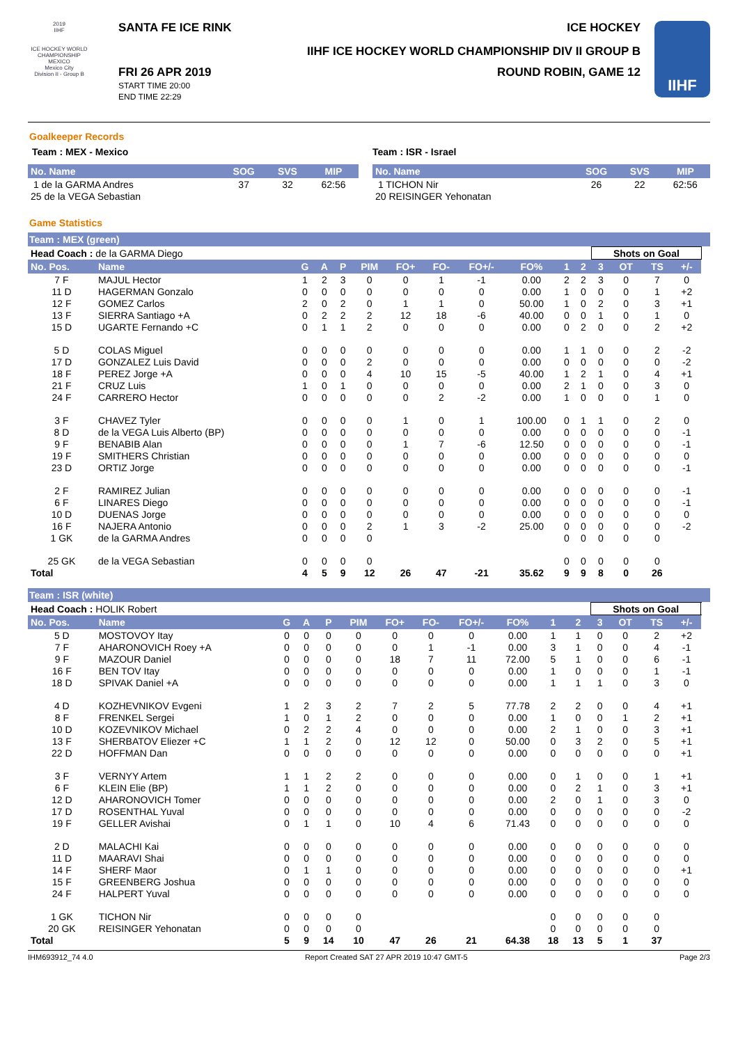2019
IIHF
ICE HOCKEY WORLD CHAMPIONSHIP
MEXICO
Mexico City
Division II - Group B
SANTA FE ICE RINK ICE HOCKEY
IIHF ICE HOCKEY WORLD CHAMPIONSHIP DIV II GROUP B
FRI 26 APR 2019
START TIME 20:00
END TIME 22:29
ROUND ROBIN, GAME 12
IIHF
Goalkeeper Records
Team : MEX - Mexico
| No. Name | SOG | SVS | MIP |
| --- | --- | --- | --- |
| 1 de la GARMA Andres | 37 | 32 | 62:56 |
| 25 de la VEGA Sebastian | | | |
Team : ISR - Israel
| No. Name | SOG | SVS | MIP |
| --- | --- | --- | --- |
| 1 TICHON Nir | 26 | 22 | 62:56 |
| 20 REISINGER Yehonatan | | | |
Game Statistics
Team : MEX (green)
| Head Coach : de la GARMA Diego | | | | | | | | | | | | Shots on Goal | | | | |
| No. Pos. | Name | G | A | P | PIM | FO+ | FO- | FO+/- | FO% | 1 | 2 | 3 | OT | TS | +/- | |
| 7 F | MAJUL Hector | 1 | 2 | 3 | 0 | 0 | 1 | -1 | 0.00 | 2 | 2 | 3 | 0 | 7 | 0 | |
| 11 D | HAGERMAN Gonzalo | 0 | 0 | 0 | 0 | 0 | 0 | 0 | 0.00 | 1 | 0 | 0 | 0 | 1 | +2 | |
| 12 F | GOMEZ Carlos | 2 | 0 | 2 | 0 | 1 | 1 | 0 | 50.00 | 1 | 0 | 2 | 0 | 3 | +1 | |
| 13 F | SIERRA Santiago +A | 0 | 2 | 2 | 2 | 12 | 18 | -6 | 40.00 | 0 | 0 | 1 | 0 | 1 | 0 | |
| 15 D | UGARTE Fernando +C | 0 | 1 | 1 | 2 | 0 | 0 | 0 | 0.00 | 0 | 2 | 0 | 0 | 2 | +2 | |
| 5 D | COLAS Miguel | 0 | 0 | 0 | 0 | 0 | 0 | 0 | 0.00 | 1 | 1 | 0 | 0 | 2 | -2 | |
| 17 D | GONZALEZ Luis David | 0 | 0 | 0 | 2 | 0 | 0 | 0 | 0.00 | 0 | 0 | 0 | 0 | 0 | -2 | |
| 18 F | PEREZ Jorge +A | 0 | 0 | 0 | 4 | 10 | 15 | -5 | 40.00 | 1 | 2 | 1 | 0 | 4 | +1 | |
| 21 F | CRUZ Luis | 1 | 0 | 1 | 0 | 0 | 0 | 0 | 0.00 | 2 | 1 | 0 | 0 | 3 | 0 | |
| 24 F | CARRERO Hector | 0 | 0 | 0 | 0 | 0 | 2 | -2 | 0.00 | 1 | 0 | 0 | 0 | 1 | 0 | |
| 3 F | CHAVEZ Tyler | 0 | 0 | 0 | 0 | 1 | 0 | 1 | 100.00 | 0 | 1 | 1 | 0 | 2 | 0 | |
| 8 D | de la VEGA Luis Alberto (BP) | 0 | 0 | 0 | 0 | 0 | 0 | 0 | 0.00 | 0 | 0 | 0 | 0 | 0 | -1 | |
| 9 F | BENABIB Alan | 0 | 0 | 0 | 0 | 1 | 7 | -6 | 12.50 | 0 | 0 | 0 | 0 | 0 | -1 | |
| 19 F | SMITHERS Christian | 0 | 0 | 0 | 0 | 0 | 0 | 0 | 0.00 | 0 | 0 | 0 | 0 | 0 | 0 | |
| 23 D | ORTIZ Jorge | 0 | 0 | 0 | 0 | 0 | 0 | 0 | 0.00 | 0 | 0 | 0 | 0 | 0 | -1 | |
| 2 F | RAMIREZ Julian | 0 | 0 | 0 | 0 | 0 | 0 | 0 | 0.00 | 0 | 0 | 0 | 0 | 0 | -1 | |
| 6 F | LINARES Diego | 0 | 0 | 0 | 0 | 0 | 0 | 0 | 0.00 | 0 | 0 | 0 | 0 | 0 | -1 | |
| 10 D | DUENAS Jorge | 0 | 0 | 0 | 0 | 0 | 0 | 0 | 0.00 | 0 | 0 | 0 | 0 | 0 | 0 | |
| 16 F | NAJERA Antonio | 0 | 0 | 0 | 2 | 1 | 3 | -2 | 25.00 | 0 | 0 | 0 | 0 | 0 | -2 | |
| 1 GK | de la GARMA Andres | 0 | 0 | 0 | 0 | | | | | 0 | 0 | 0 | 0 | 0 | | |
| 25 GK | de la VEGA Sebastian | 0 | 0 | 0 | 0 | | | | | 0 | 0 | 0 | 0 | 0 | | |
| Total | | 4 | 5 | 9 | 12 | 26 | 47 | -21 | 35.62 | 9 | 9 | 8 | 0 | 26 | | |
Team : ISR (white)
| Head Coach : HOLIK Robert | | | | | | | | | | | | Shots on Goal | | | | |
| No. Pos. | Name | G | A | P | PIM | FO+ | FO- | FO+/- | FO% | 1 | 2 | 3 | OT | TS | +/- | |
| 5 D | MOSTOVOY Itay | 0 | 0 | 0 | 0 | 0 | 0 | 0 | 0.00 | 1 | 1 | 0 | 0 | 2 | +2 | |
| 7 F | AHARONOVICH Roey +A | 0 | 0 | 0 | 0 | 0 | 1 | -1 | 0.00 | 3 | 1 | 0 | 0 | 4 | -1 | |
| 9 F | MAZOUR Daniel | 0 | 0 | 0 | 0 | 18 | 7 | 11 | 72.00 | 5 | 1 | 0 | 0 | 6 | -1 | |
| 16 F | BEN TOV Itay | 0 | 0 | 0 | 0 | 0 | 0 | 0 | 0.00 | 1 | 0 | 0 | 0 | 1 | -1 | |
| 18 D | SPIVAK Daniel +A | 0 | 0 | 0 | 0 | 0 | 0 | 0 | 0.00 | 1 | 1 | 1 | 0 | 3 | 0 | |
| 4 D | KOZHEVNIKOV Evgeni | 1 | 2 | 3 | 2 | 7 | 2 | 5 | 77.78 | 2 | 2 | 0 | 0 | 4 | +1 | |
| 8 F | FRENKEL Sergei | 1 | 0 | 1 | 2 | 0 | 0 | 0 | 0.00 | 1 | 0 | 0 | 1 | 2 | +1 | |
| 10 D | KOZEVNIKOV Michael | 0 | 2 | 2 | 4 | 0 | 0 | 0 | 0.00 | 2 | 1 | 0 | 0 | 3 | +1 | |
| 13 F | SHERBATOV Eliezer +C | 1 | 1 | 2 | 0 | 12 | 12 | 0 | 50.00 | 0 | 3 | 2 | 0 | 5 | +1 | |
| 22 D | HOFFMAN Dan | 0 | 0 | 0 | 0 | 0 | 0 | 0 | 0.00 | 0 | 0 | 0 | 0 | 0 | +1 | |
| 3 F | VERNYY Artem | 1 | 1 | 2 | 2 | 0 | 0 | 0 | 0.00 | 0 | 1 | 0 | 0 | 1 | +1 | |
| 6 F | KLEIN Elie (BP) | 1 | 1 | 2 | 0 | 0 | 0 | 0 | 0.00 | 0 | 2 | 1 | 0 | 3 | +1 | |
| 12 D | AHARONOVICH Tomer | 0 | 0 | 0 | 0 | 0 | 0 | 0 | 0.00 | 2 | 0 | 1 | 0 | 3 | 0 | |
| 17 D | ROSENTHAL Yuval | 0 | 0 | 0 | 0 | 0 | 0 | 0 | 0.00 | 0 | 0 | 0 | 0 | 0 | -2 | |
| 19 F | GELLER Avishai | 0 | 1 | 1 | 0 | 10 | 4 | 6 | 71.43 | 0 | 0 | 0 | 0 | 0 | 0 | |
| 2 D | MALACHI Kai | 0 | 0 | 0 | 0 | 0 | 0 | 0 | 0.00 | 0 | 0 | 0 | 0 | 0 | 0 | |
| 11 D | MAARAVI Shai | 0 | 0 | 0 | 0 | 0 | 0 | 0 | 0.00 | 0 | 0 | 0 | 0 | 0 | 0 | |
| 14 F | SHERF Maor | 0 | 1 | 1 | 0 | 0 | 0 | 0 | 0.00 | 0 | 0 | 0 | 0 | 0 | +1 | |
| 15 F | GREENBERG Joshua | 0 | 0 | 0 | 0 | 0 | 0 | 0 | 0.00 | 0 | 0 | 0 | 0 | 0 | 0 | |
| 24 F | HALPERT Yuval | 0 | 0 | 0 | 0 | 0 | 0 | 0 | 0.00 | 0 | 0 | 0 | 0 | 0 | 0 | |
| 1 GK | TICHON Nir | 0 | 0 | 0 | 0 | | | | | 0 | 0 | 0 | 0 | 0 | | |
| 20 GK | REISINGER Yehonatan | 0 | 0 | 0 | 0 | | | | | 0 | 0 | 0 | 0 | 0 | | |
| Total | | 5 | 9 | 14 | 10 | 47 | 26 | 21 | 64.38 | 18 | 13 | 5 | 1 | 37 | | |
IHM693912_74 4.0 Report Created SAT 27 APR 2019 10:47 GMT-5 Page 2/3